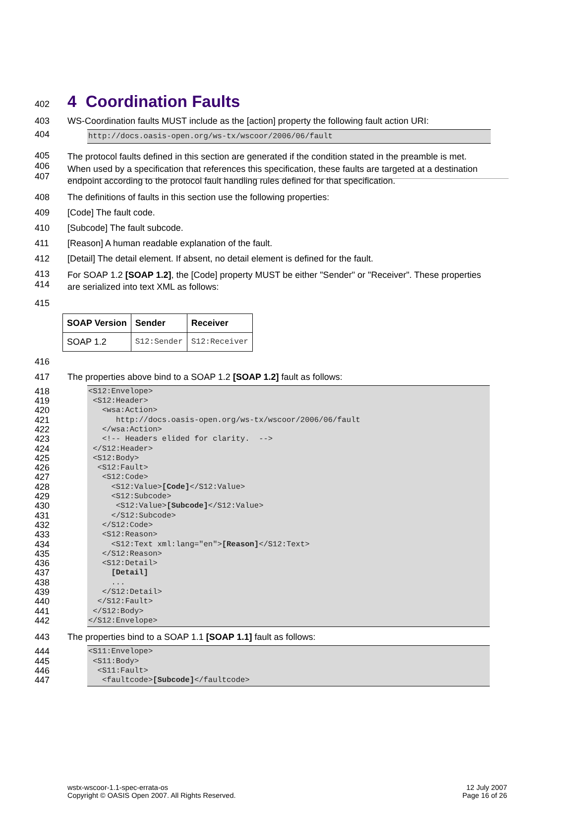402 4 Coordination Faults
403 WS-Coordination faults MUST include as the [action] property the following fault action URI:
404
http://docs.oasis-open.org/ws-tx/wscoor/2006/06/fault
405
406
407 The protocol faults defined in this section are generated if the condition stated in the preamble is met.
When used by a specification that references this specification, these faults are targeted at a destination
endpoint according to the protocol fault handling rules defined for that specification.
408 The definitions of faults in this section use the following properties:
409 [Code] The fault code.
410 [Subcode] The fault subcode.
411 [Reason] A human readable explanation of the fault.
412 [Detail] The detail element. If absent, no detail element is defined for the fault.
413
414 For SOAP 1.2 [SOAP 1.2], the [Code] property MUST be either "Sender" or "Receiver". These properties
are serialized into text XML as follows:
415
| SOAP Version | Sender | Receiver |
| --- | --- | --- |
| SOAP 1.2 | S12:Sender | S12:Receiver |
416
417 The properties above bind to a SOAP 1.2 [SOAP 1.2] fault as follows:
418
419
420
421
422
423
424
425
426
427
428
429
430
431
432
433
434
435
436
437
438
439
440
441
442
<S12:Envelope> <S12:Header> <wsa:Action> http://docs.oasis-open.org/ws-tx/wscoor/2006/06/fault </wsa:Action> <!-- Headers elided for clarity. --> </S12:Header> <S12:Body> <S12:Fault> <S12:Code> <S12:Value>[Code]</S12:Value> <S12:Subcode> <S12:Value>[Subcode]</S12:Value> </S12:Subcode> </S12:Code> <S12:Reason> <S12:Text xml:lang="en">[Reason]</S12:Text> </S12:Reason> <S12:Detail> [Detail] ... </S12:Detail> </S12:Fault> </S12:Body> </S12:Envelope>
443 The properties bind to a SOAP 1.1 [SOAP 1.1] fault as follows:
444
445
446
447
<S11:Envelope> <S11:Body> <S11:Fault> <faultcode>[Subcode]</faultcode>
wstx-wscoor-1.1-spec-errata-os
Copyright © OASIS Open 2007. All Rights Reserved.
12 July 2007
Page 16 of 26